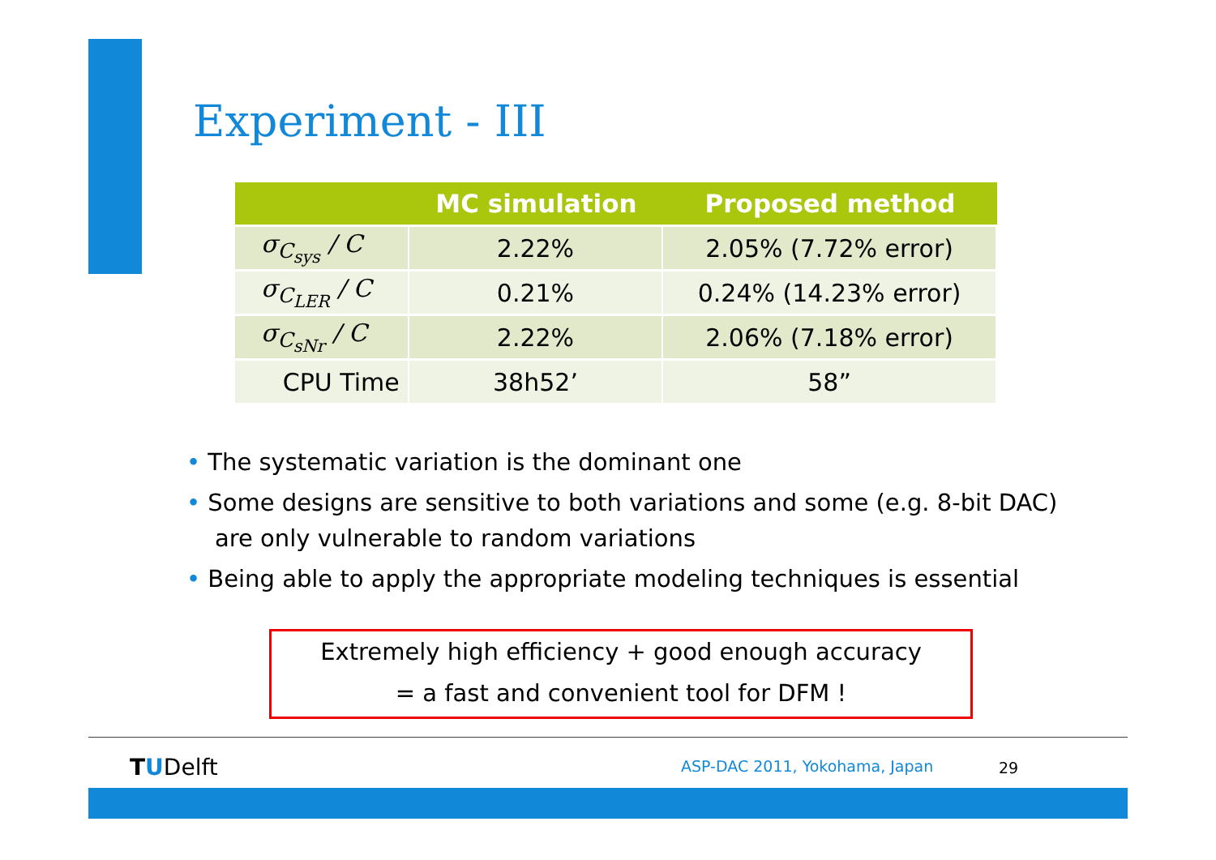Experiment - III
| | MC simulation | Proposed method |
| --- | --- | --- |
| σ<sub>C<sub>sys</sub></sub> / C | 2.22% | 2.05% (7.72% error) |
| σ<sub>C<sub>LER</sub></sub> / C | 0.21% | 0.24% (14.23% error) |
| σ<sub>C<sub>sNr</sub></sub> / C | 2.22% | 2.06% (7.18% error) |
| CPU Time | 38h52’ | 58” |
• The systematic variation is the dominant one
• Some designs are sensitive to both variations and some (e.g. 8-bit DAC) are only vulnerable to random variations
• Being able to apply the appropriate modeling techniques is essential
Extremely high efficiency + good enough accuracy
= a fast and convenient tool for DFM !
TUDelft ASP-DAC 2011, Yokohama, Japan 29